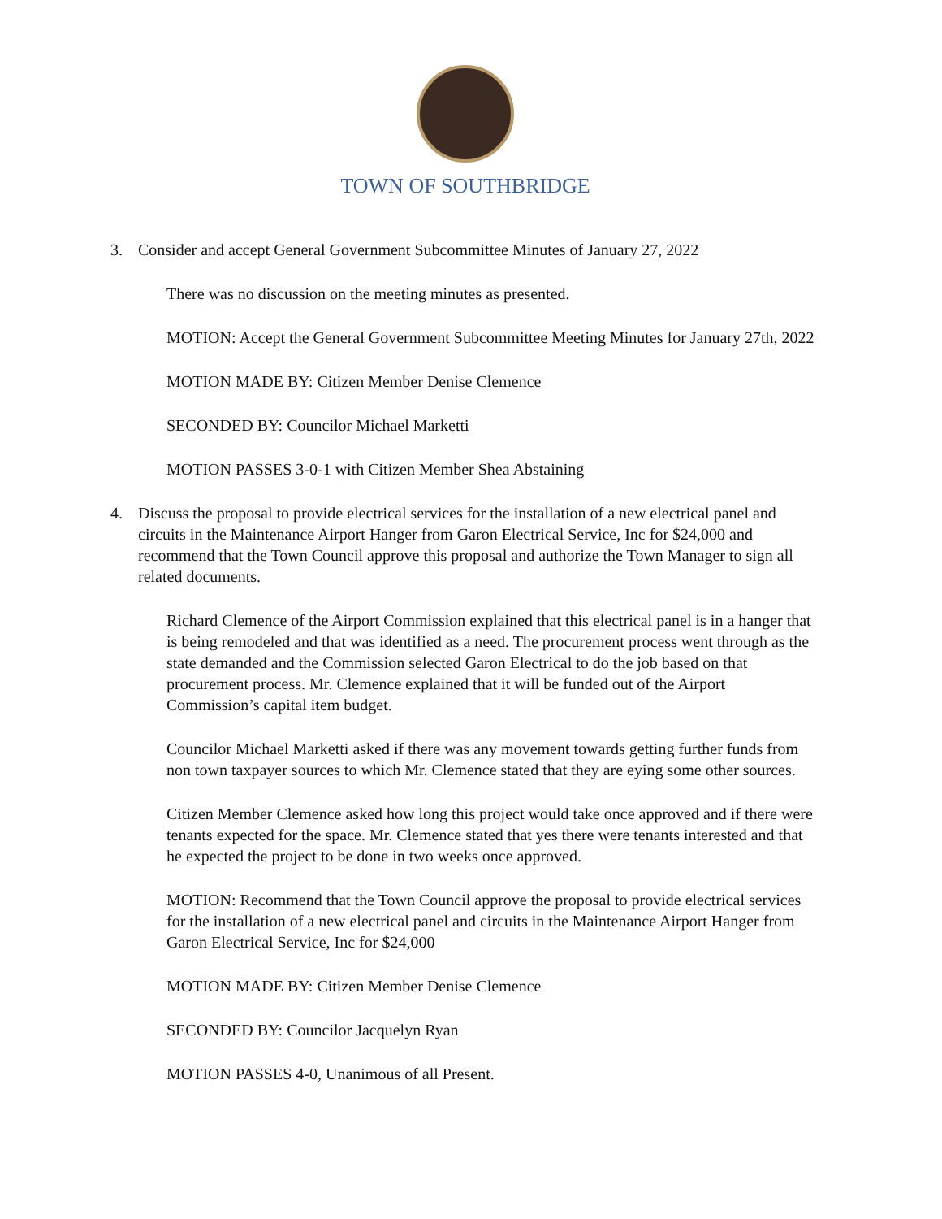TOWN OF SOUTHBRIDGE
3. Consider and accept General Government Subcommittee Minutes of January 27, 2022
There was no discussion on the meeting minutes as presented.
MOTION: Accept the General Government Subcommittee Meeting Minutes for January 27th, 2022
MOTION MADE BY: Citizen Member Denise Clemence
SECONDED BY: Councilor Michael Marketti
MOTION PASSES 3-0-1 with Citizen Member Shea Abstaining
4. Discuss the proposal to provide electrical services for the installation of a new electrical panel and circuits in the Maintenance Airport Hanger from Garon Electrical Service, Inc for $24,000 and recommend that the Town Council approve this proposal and authorize the Town Manager to sign all related documents.
Richard Clemence of the Airport Commission explained that this electrical panel is in a hanger that is being remodeled and that was identified as a need. The procurement process went through as the state demanded and the Commission selected Garon Electrical to do the job based on that procurement process. Mr. Clemence explained that it will be funded out of the Airport Commission’s capital item budget.
Councilor Michael Marketti asked if there was any movement towards getting further funds from non town taxpayer sources to which Mr. Clemence stated that they are eying some other sources.
Citizen Member Clemence asked how long this project would take once approved and if there were tenants expected for the space. Mr. Clemence stated that yes there were tenants interested and that he expected the project to be done in two weeks once approved.
MOTION: Recommend that the Town Council approve the proposal to provide electrical services for the installation of a new electrical panel and circuits in the Maintenance Airport Hanger from Garon Electrical Service, Inc for $24,000
MOTION MADE BY: Citizen Member Denise Clemence
SECONDED BY: Councilor Jacquelyn Ryan
MOTION PASSES 4-0, Unanimous of all Present.